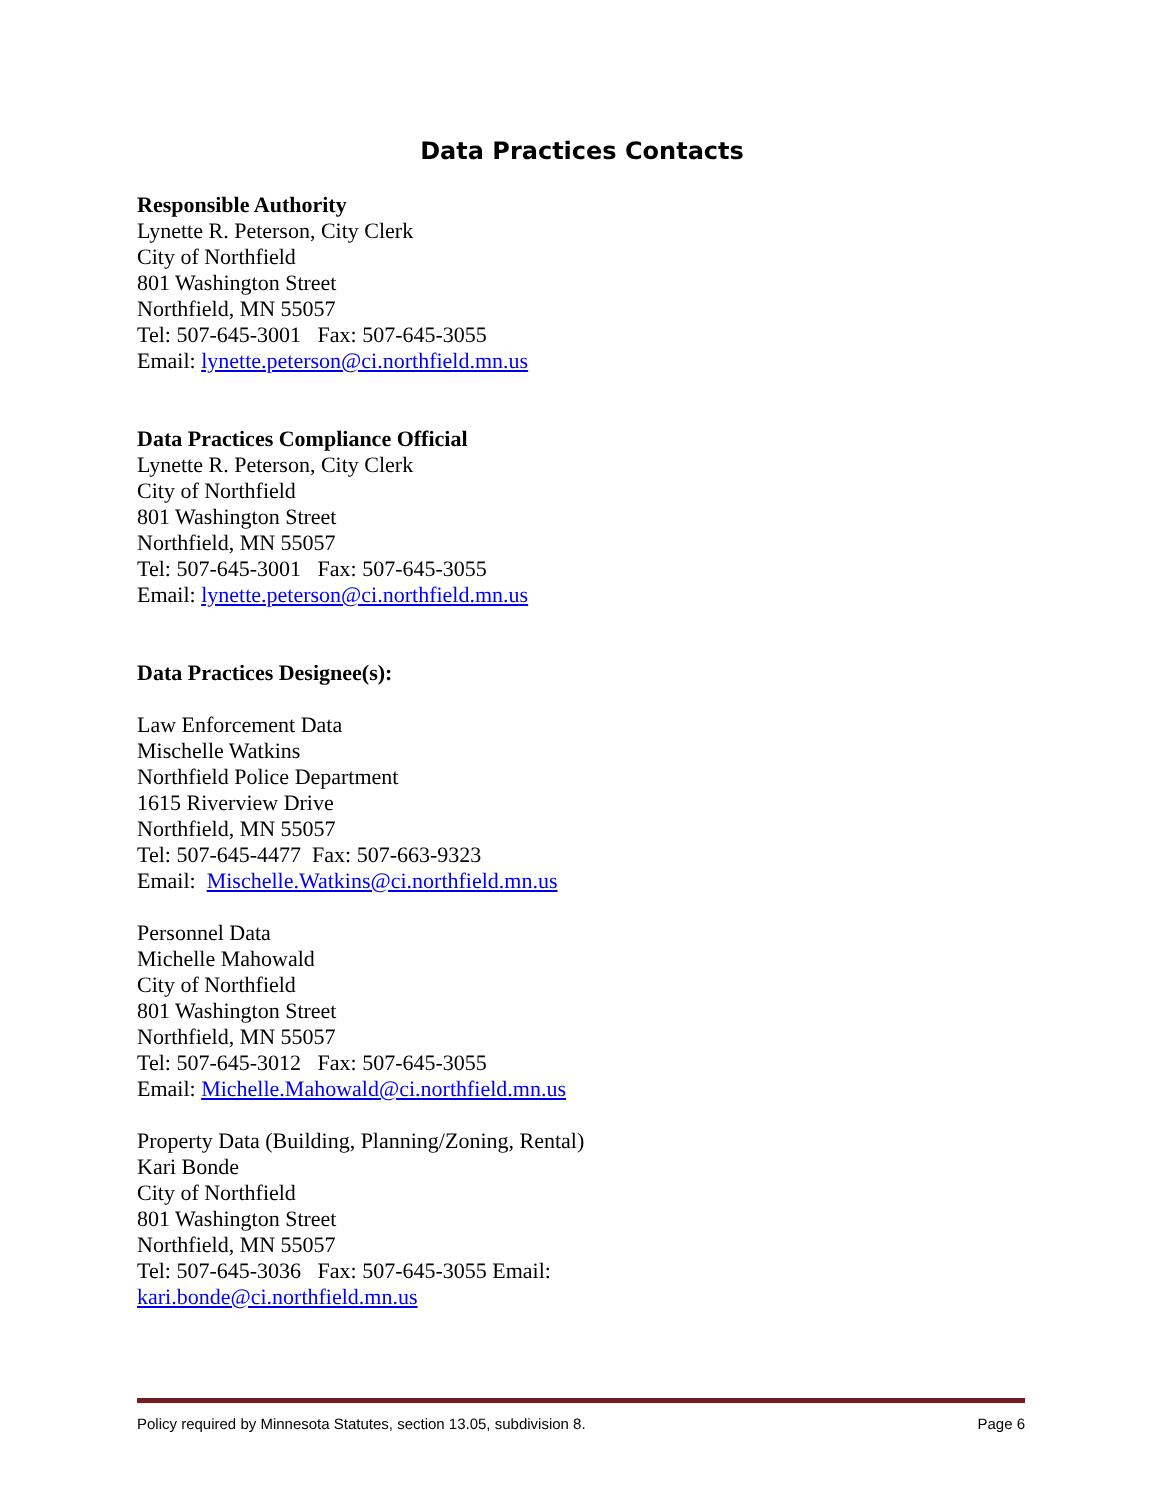Data Practices Contacts
Responsible Authority
Lynette R. Peterson, City Clerk
City of Northfield
801 Washington Street
Northfield, MN 55057
Tel: 507-645-3001 Fax: 507-645-3055
Email: lynette.peterson@ci.northfield.mn.us
Data Practices Compliance Official
Lynette R. Peterson, City Clerk
City of Northfield
801 Washington Street
Northfield, MN 55057
Tel: 507-645-3001 Fax: 507-645-3055
Email: lynette.peterson@ci.northfield.mn.us
Data Practices Designee(s):
Law Enforcement Data
Mischelle Watkins
Northfield Police Department
1615 Riverview Drive
Northfield, MN 55057
Tel: 507-645-4477 Fax: 507-663-9323
Email: Mischelle.Watkins@ci.northfield.mn.us
Personnel Data
Michelle Mahowald
City of Northfield
801 Washington Street
Northfield, MN 55057
Tel: 507-645-3012 Fax: 507-645-3055
Email: Michelle.Mahowald@ci.northfield.mn.us
Property Data (Building, Planning/Zoning, Rental)
Kari Bonde
City of Northfield
801 Washington Street
Northfield, MN 55057
Tel: 507-645-3036 Fax: 507-645-3055 Email:
kari.bonde@ci.northfield.mn.us
Policy required by Minnesota Statutes, section 13.05, subdivision 8. Page 6